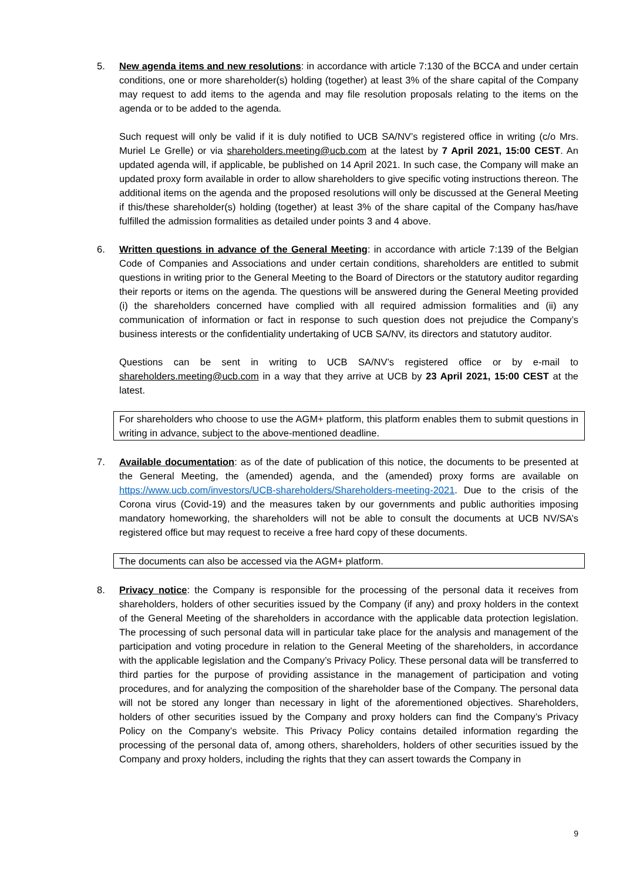5. New agenda items and new resolutions: in accordance with article 7:130 of the BCCA and under certain conditions, one or more shareholder(s) holding (together) at least 3% of the share capital of the Company may request to add items to the agenda and may file resolution proposals relating to the items on the agenda or to be added to the agenda.
Such request will only be valid if it is duly notified to UCB SA/NV’s registered office in writing (c/o Mrs. Muriel Le Grelle) or via shareholders.meeting@ucb.com at the latest by 7 April 2021, 15:00 CEST. An updated agenda will, if applicable, be published on 14 April 2021. In such case, the Company will make an updated proxy form available in order to allow shareholders to give specific voting instructions thereon. The additional items on the agenda and the proposed resolutions will only be discussed at the General Meeting if this/these shareholder(s) holding (together) at least 3% of the share capital of the Company has/have fulfilled the admission formalities as detailed under points 3 and 4 above.
6. Written questions in advance of the General Meeting: in accordance with article 7:139 of the Belgian Code of Companies and Associations and under certain conditions, shareholders are entitled to submit questions in writing prior to the General Meeting to the Board of Directors or the statutory auditor regarding their reports or items on the agenda. The questions will be answered during the General Meeting provided (i) the shareholders concerned have complied with all required admission formalities and (ii) any communication of information or fact in response to such question does not prejudice the Company’s business interests or the confidentiality undertaking of UCB SA/NV, its directors and statutory auditor.
Questions can be sent in writing to UCB SA/NV’s registered office or by e-mail to shareholders.meeting@ucb.com in a way that they arrive at UCB by 23 April 2021, 15:00 CEST at the latest.
For shareholders who choose to use the AGM+ platform, this platform enables them to submit questions in writing in advance, subject to the above-mentioned deadline.
7. Available documentation: as of the date of publication of this notice, the documents to be presented at the General Meeting, the (amended) agenda, and the (amended) proxy forms are available on https://www.ucb.com/investors/UCB-shareholders/Shareholders-meeting-2021. Due to the crisis of the Corona virus (Covid-19) and the measures taken by our governments and public authorities imposing mandatory homeworking, the shareholders will not be able to consult the documents at UCB NV/SA’s registered office but may request to receive a free hard copy of these documents.
The documents can also be accessed via the AGM+ platform.
8. Privacy notice: the Company is responsible for the processing of the personal data it receives from shareholders, holders of other securities issued by the Company (if any) and proxy holders in the context of the General Meeting of the shareholders in accordance with the applicable data protection legislation. The processing of such personal data will in particular take place for the analysis and management of the participation and voting procedure in relation to the General Meeting of the shareholders, in accordance with the applicable legislation and the Company’s Privacy Policy. These personal data will be transferred to third parties for the purpose of providing assistance in the management of participation and voting procedures, and for analyzing the composition of the shareholder base of the Company. The personal data will not be stored any longer than necessary in light of the aforementioned objectives. Shareholders, holders of other securities issued by the Company and proxy holders can find the Company’s Privacy Policy on the Company’s website. This Privacy Policy contains detailed information regarding the processing of the personal data of, among others, shareholders, holders of other securities issued by the Company and proxy holders, including the rights that they can assert towards the Company in
9